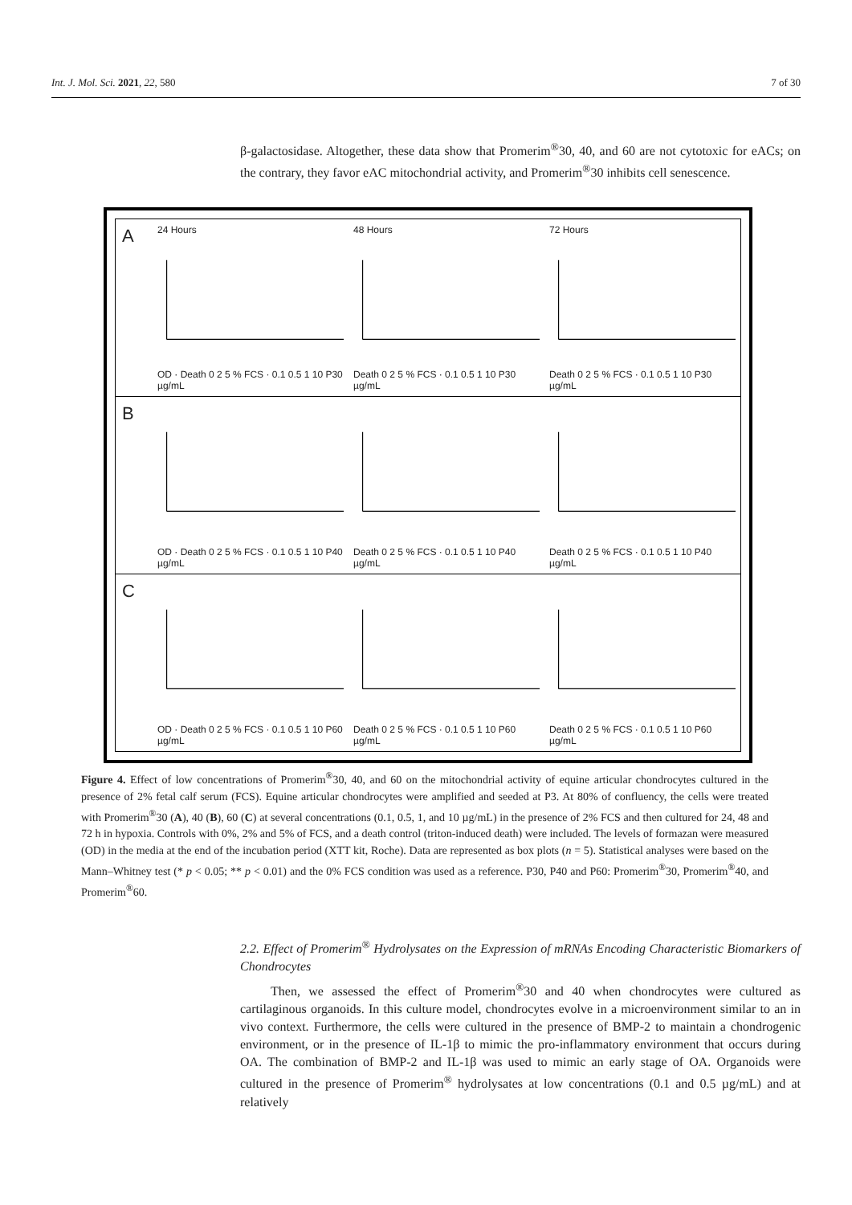Int. J. Mol. Sci. 2021, 22, 580 7 of 30
β-galactosidase. Altogether, these data show that Promerim<sup>®</sup>30, 40, and 60 are not cytotoxic for eACs; on the contrary, they favor eAC mitochondrial activity, and Promerim<sup>®</sup>30 inhibits cell senescence.
A
24 Hours
OD · Death 0 2 5 % FCS · 0.1 0.5 1 10 P30 µg/mL
48 Hours
Death 0 2 5 % FCS · 0.1 0.5 1 10 P30 µg/mL
72 Hours
Death 0 2 5 % FCS · 0.1 0.5 1 10 P30 µg/mL
B
OD · Death 0 2 5 % FCS · 0.1 0.5 1 10 P40 µg/mL
Death 0 2 5 % FCS · 0.1 0.5 1 10 P40 µg/mL
Death 0 2 5 % FCS · 0.1 0.5 1 10 P40 µg/mL
C
OD · Death 0 2 5 % FCS · 0.1 0.5 1 10 P60 µg/mL
Death 0 2 5 % FCS · 0.1 0.5 1 10 P60 µg/mL
Death 0 2 5 % FCS · 0.1 0.5 1 10 P60 µg/mL
Figure 4. Effect of low concentrations of Promerim<sup>®</sup>30, 40, and 60 on the mitochondrial activity of equine articular chondrocytes cultured in the presence of 2% fetal calf serum (FCS). Equine articular chondrocytes were amplified and seeded at P3. At 80% of confluency, the cells were treated with Promerim<sup>®</sup>30 (A), 40 (B), 60 (C) at several concentrations (0.1, 0.5, 1, and 10 µg/mL) in the presence of 2% FCS and then cultured for 24, 48 and 72 h in hypoxia. Controls with 0%, 2% and 5% of FCS, and a death control (triton-induced death) were included. The levels of formazan were measured (OD) in the media at the end of the incubation period (XTT kit, Roche). Data are represented as box plots (n = 5). Statistical analyses were based on the Mann–Whitney test (* p < 0.05; ** p < 0.01) and the 0% FCS condition was used as a reference. P30, P40 and P60: Promerim<sup>®</sup>30, Promerim<sup>®</sup>40, and Promerim<sup>®</sup>60.
2.2. Effect of Promerim<sup>®</sup> Hydrolysates on the Expression of mRNAs Encoding Characteristic Biomarkers of Chondrocytes
Then, we assessed the effect of Promerim<sup>®</sup>30 and 40 when chondrocytes were cultured as cartilaginous organoids. In this culture model, chondrocytes evolve in a microenvironment similar to an in vivo context. Furthermore, the cells were cultured in the presence of BMP-2 to maintain a chondrogenic environment, or in the presence of IL-1β to mimic the pro-inflammatory environment that occurs during OA. The combination of BMP-2 and IL-1β was used to mimic an early stage of OA. Organoids were cultured in the presence of Promerim<sup>®</sup> hydrolysates at low concentrations (0.1 and 0.5 µg/mL) and at relatively